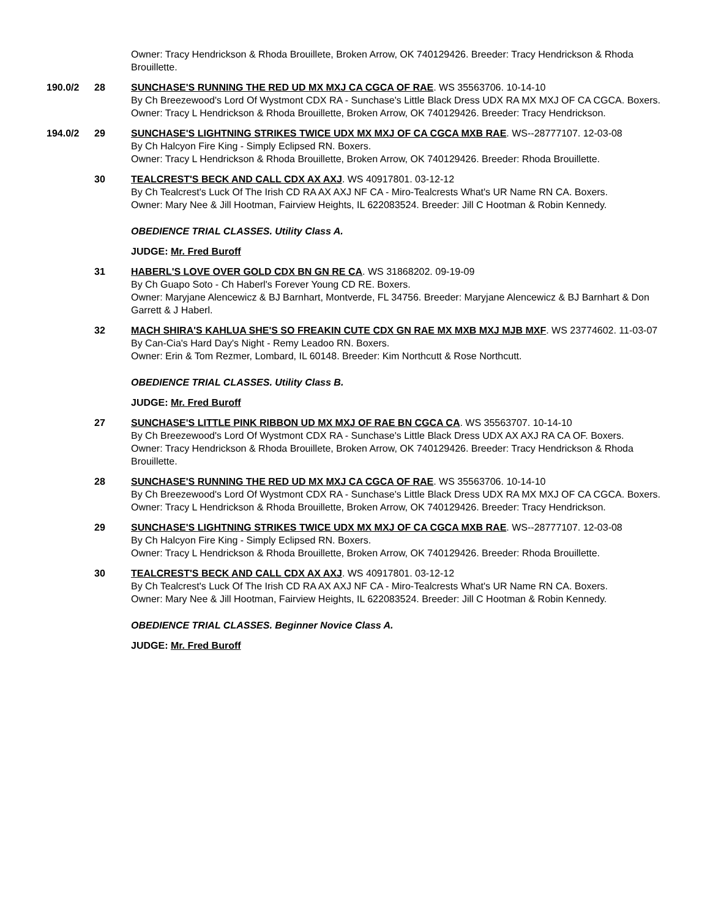Owner: Tracy Hendrickson & Rhoda Brouillete, Broken Arrow, OK 740129426. Breeder: Tracy Hendrickson & Rhoda Brouillette.
190.0/2 28 SUNCHASE'S RUNNING THE RED UD MX MXJ CA CGCA OF RAE. WS 35563706. 10-14-10
By Ch Breezewood's Lord Of Wystmont CDX RA - Sunchase's Little Black Dress UDX RA MX MXJ OF CA CGCA. Boxers.
Owner: Tracy L Hendrickson & Rhoda Brouillette, Broken Arrow, OK 740129426. Breeder: Tracy Hendrickson.
194.0/2 29 SUNCHASE'S LIGHTNING STRIKES TWICE UDX MX MXJ OF CA CGCA MXB RAE. WS--28777107. 12-03-08
By Ch Halcyon Fire King - Simply Eclipsed RN. Boxers.
Owner: Tracy L Hendrickson & Rhoda Brouillette, Broken Arrow, OK 740129426. Breeder: Rhoda Brouillette.
30 TEALCREST'S BECK AND CALL CDX AX AXJ. WS 40917801. 03-12-12
By Ch Tealcrest's Luck Of The Irish CD RA AX AXJ NF CA - Miro-Tealcrests What's UR Name RN CA. Boxers.
Owner: Mary Nee & Jill Hootman, Fairview Heights, IL 622083524. Breeder: Jill C Hootman & Robin Kennedy.
OBEDIENCE TRIAL CLASSES. Utility Class A.
JUDGE: Mr. Fred Buroff
31 HABERL'S LOVE OVER GOLD CDX BN GN RE CA. WS 31868202. 09-19-09
By Ch Guapo Soto - Ch Haberl's Forever Young CD RE. Boxers.
Owner: Maryjane Alencewicz & BJ Barnhart, Montverde, FL 34756. Breeder: Maryjane Alencewicz & BJ Barnhart & Don Garrett & J Haberl.
32 MACH SHIRA'S KAHLUA SHE'S SO FREAKIN CUTE CDX GN RAE MX MXB MXJ MJB MXF. WS 23774602. 11-03-07
By Can-Cia's Hard Day's Night - Remy Leadoo RN. Boxers.
Owner: Erin & Tom Rezmer, Lombard, IL 60148. Breeder: Kim Northcutt & Rose Northcutt.
OBEDIENCE TRIAL CLASSES. Utility Class B.
JUDGE: Mr. Fred Buroff
27 SUNCHASE'S LITTLE PINK RIBBON UD MX MXJ OF RAE BN CGCA CA. WS 35563707. 10-14-10
By Ch Breezewood's Lord Of Wystmont CDX RA - Sunchase's Little Black Dress UDX AX AXJ RA CA OF. Boxers.
Owner: Tracy Hendrickson & Rhoda Brouillete, Broken Arrow, OK 740129426. Breeder: Tracy Hendrickson & Rhoda Brouillette.
28 SUNCHASE'S RUNNING THE RED UD MX MXJ CA CGCA OF RAE. WS 35563706. 10-14-10
By Ch Breezewood's Lord Of Wystmont CDX RA - Sunchase's Little Black Dress UDX RA MX MXJ OF CA CGCA. Boxers.
Owner: Tracy L Hendrickson & Rhoda Brouillette, Broken Arrow, OK 740129426. Breeder: Tracy Hendrickson.
29 SUNCHASE'S LIGHTNING STRIKES TWICE UDX MX MXJ OF CA CGCA MXB RAE. WS--28777107. 12-03-08
By Ch Halcyon Fire King - Simply Eclipsed RN. Boxers.
Owner: Tracy L Hendrickson & Rhoda Brouillette, Broken Arrow, OK 740129426. Breeder: Rhoda Brouillette.
30 TEALCREST'S BECK AND CALL CDX AX AXJ. WS 40917801. 03-12-12
By Ch Tealcrest's Luck Of The Irish CD RA AX AXJ NF CA - Miro-Tealcrests What's UR Name RN CA. Boxers.
Owner: Mary Nee & Jill Hootman, Fairview Heights, IL 622083524. Breeder: Jill C Hootman & Robin Kennedy.
OBEDIENCE TRIAL CLASSES. Beginner Novice Class A.
JUDGE: Mr. Fred Buroff